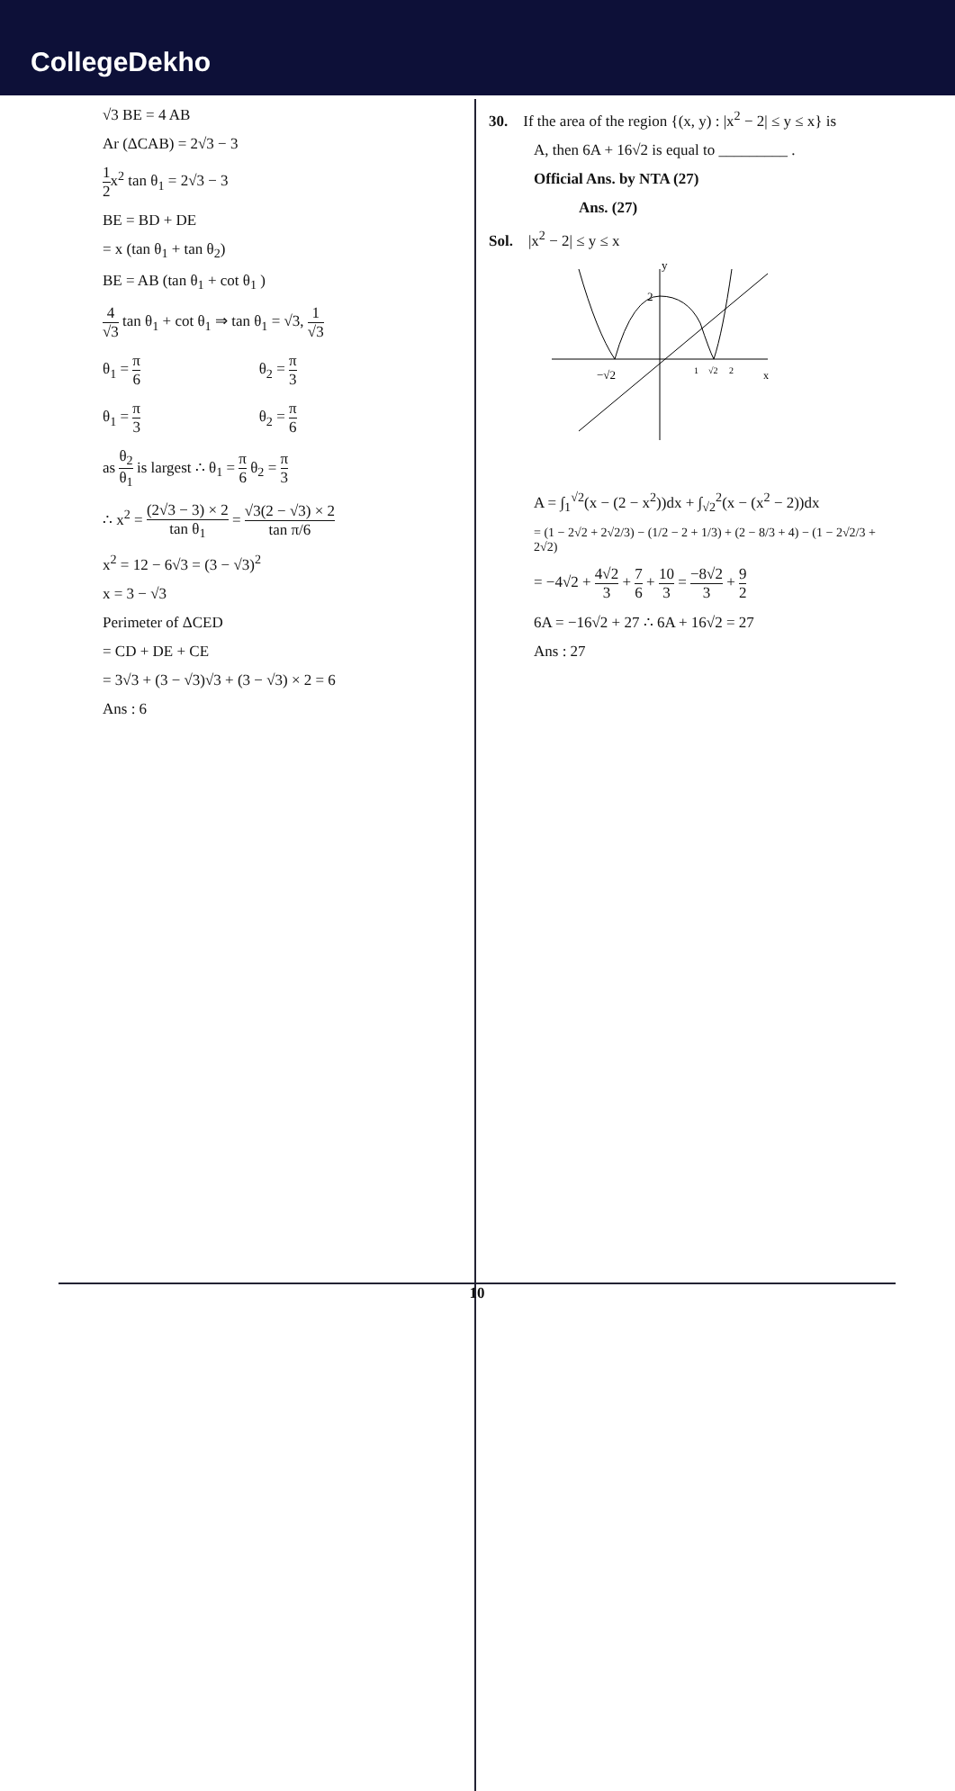CollegeDekho
√3 BE = 4 AB
Ar (ΔCAB) = 2√3 − 3
1 2x<sup>2</sup> tan θ<sub>1</sub> = 2√3 − 3
BE = BD + DE
= x (tan θ<sub>1</sub> + tan θ<sub>2</sub>)
BE = AB (tan θ<sub>1</sub> + cot θ<sub>1</sub> )
4 √3 tan θ<sub>1</sub> + cot θ<sub>1</sub> ⇒ tan θ<sub>1</sub> = √3, 1 √3
θ<sub>1</sub> = π 6 θ<sub>2</sub> = π 3
θ<sub>1</sub> = π 3 θ<sub>2</sub> = π 6
as θ<sub>2</sub> θ<sub>1</sub> is largest ∴ θ<sub>1</sub> = π 6 θ<sub>2</sub> = π 3
∴ x<sup>2</sup> = (2√3 − 3) × 2 tan θ<sub>1</sub> = √3(2 − √3) × 2 tan π/6
x<sup>2</sup> = 12 − 6√3 = (3 − √3)<sup>2</sup>
x = 3 − √3
Perimeter of ΔCED
= CD + DE + CE
= 3√3 + (3 − √3)√3 + (3 − √3) × 2 = 6
Ans : 6
30. If the area of the region {(x, y) : |x<sup>2</sup> − 2| ≤ y ≤ x} is
A, then 6A + 16√2 is equal to _________ .
Official Ans. by NTA (27)
Ans. (27)
Sol. |x<sup>2</sup> − 2| ≤ y ≤ x
y
2
−√2
1
√2
2
x
A = ∫<sub>1</sub><sup>√2</sup>(x − (2 − x<sup>2</sup>))dx + ∫<sub>√2</sub><sup>2</sup>(x − (x<sup>2</sup> − 2))dx
= (1 − 2√2 + 2√2/3) − (1/2 − 2 + 1/3) + (2 − 8/3 + 4) − (1 − 2√2/3 + 2√2)
= −4√2 + 4√2 3 + 7 6 + 10 3 = −8√2 3 + 9 2
6A = −16√2 + 27 ∴ 6A + 16√2 = 27
Ans : 27
10